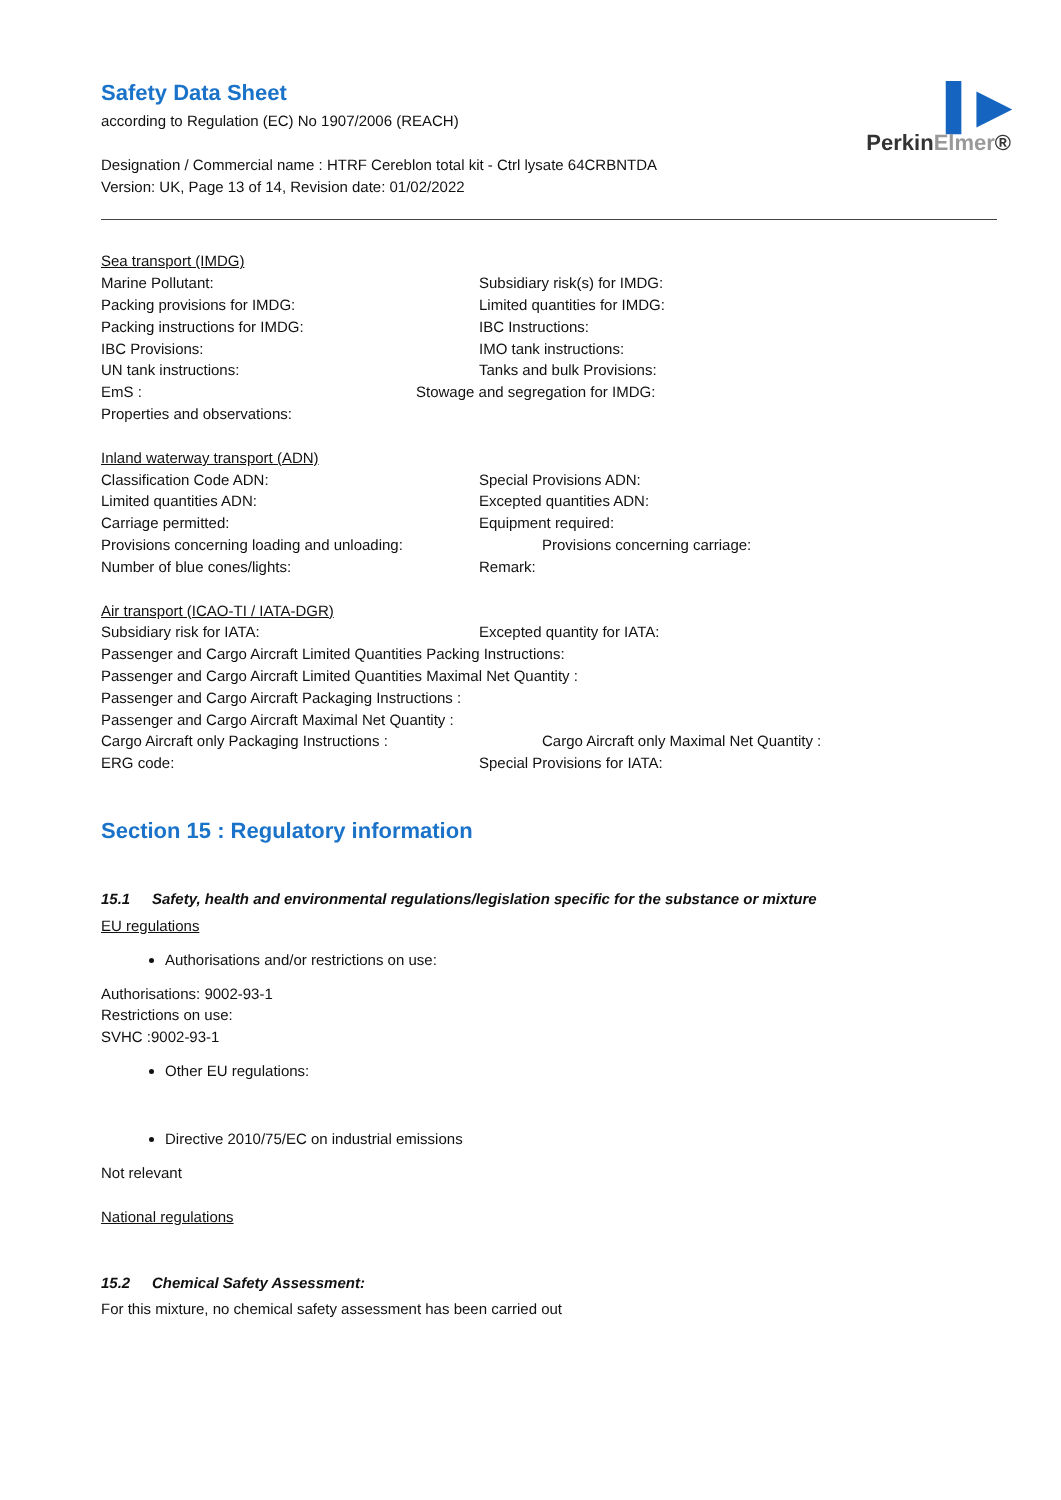▌▶
PerkinElmer®
Safety Data Sheet
according to Regulation (EC) No 1907/2006 (REACH)
Designation / Commercial name : HTRF Cereblon total kit - Ctrl lysate 64CRBNTDA
Version: UK, Page 13 of 14, Revision date: 01/02/2022
Sea transport (IMDG)
Marine Pollutant: Subsidiary risk(s) for IMDG:
Packing provisions for IMDG: Limited quantities for IMDG:
Packing instructions for IMDG: IBC Instructions:
IBC Provisions: IMO tank instructions:
UN tank instructions: Tanks and bulk Provisions:
EmS : Stowage and segregation for IMDG:
Properties and observations:
Inland waterway transport (ADN)
Classification Code ADN: Special Provisions ADN:
Limited quantities ADN: Excepted quantities ADN:
Carriage permitted: Equipment required:
Provisions concerning loading and unloading: Provisions concerning carriage:
Number of blue cones/lights: Remark:
Air transport (ICAO-TI / IATA-DGR)
Subsidiary risk for IATA: Excepted quantity for IATA:
Passenger and Cargo Aircraft Limited Quantities Packing Instructions:
Passenger and Cargo Aircraft Limited Quantities Maximal Net Quantity :
Passenger and Cargo Aircraft Packaging Instructions :
Passenger and Cargo Aircraft Maximal Net Quantity :
Cargo Aircraft only Packaging Instructions : Cargo Aircraft only Maximal Net Quantity :
ERG code: Special Provisions for IATA:
Section 15 : Regulatory information
15.1 Safety, health and environmental regulations/legislation specific for the substance or mixture
EU regulations
Authorisations and/or restrictions on use:
Authorisations: 9002-93-1
Restrictions on use:
SVHC :9002-93-1
Other EU regulations:
Directive 2010/75/EC on industrial emissions
Not relevant
National regulations
15.2 Chemical Safety Assessment:
For this mixture, no chemical safety assessment has been carried out